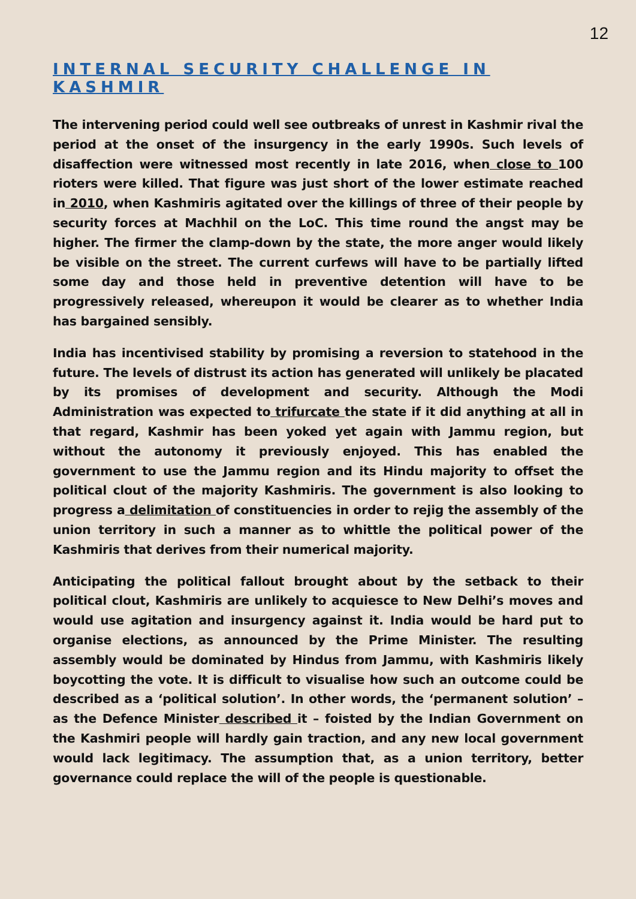12
INTERNAL SECURITY CHALLENGE IN KASHMIR
The intervening period could well see outbreaks of unrest in Kashmir rival the period at the onset of the insurgency in the early 1990s. Such levels of disaffection were witnessed most recently in late 2016, when close to 100 rioters were killed. That figure was just short of the lower estimate reached in 2010, when Kashmiris agitated over the killings of three of their people by security forces at Machhil on the LoC. This time round the angst may be higher. The firmer the clamp-down by the state, the more anger would likely be visible on the street. The current curfews will have to be partially lifted some day and those held in preventive detention will have to be progressively released, whereupon it would be clearer as to whether India has bargained sensibly.
India has incentivised stability by promising a reversion to statehood in the future. The levels of distrust its action has generated will unlikely be placated by its promises of development and security. Although the Modi Administration was expected to trifurcate the state if it did anything at all in that regard, Kashmir has been yoked yet again with Jammu region, but without the autonomy it previously enjoyed. This has enabled the government to use the Jammu region and its Hindu majority to offset the political clout of the majority Kashmiris. The government is also looking to progress a delimitation of constituencies in order to rejig the assembly of the union territory in such a manner as to whittle the political power of the Kashmiris that derives from their numerical majority.
Anticipating the political fallout brought about by the setback to their political clout, Kashmiris are unlikely to acquiesce to New Delhi’s moves and would use agitation and insurgency against it. India would be hard put to organise elections, as announced by the Prime Minister. The resulting assembly would be dominated by Hindus from Jammu, with Kashmiris likely boycotting the vote. It is difficult to visualise how such an outcome could be described as a ‘political solution’. In other words, the ‘permanent solution’ – as the Defence Minister described it – foisted by the Indian Government on the Kashmiri people will hardly gain traction, and any new local government would lack legitimacy. The assumption that, as a union territory, better governance could replace the will of the people is questionable.